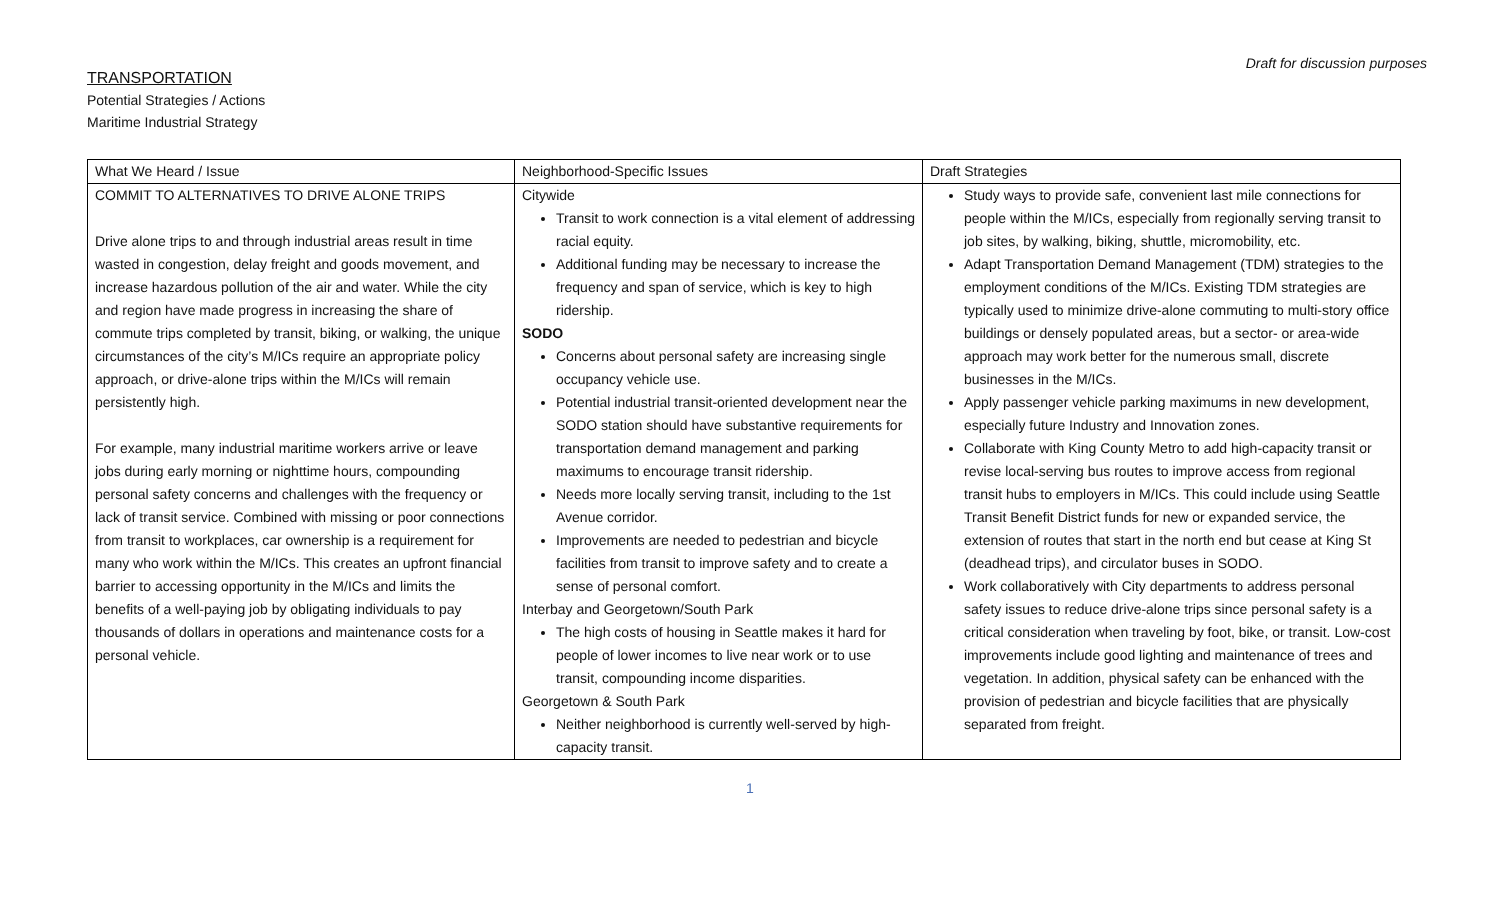Draft for discussion purposes
TRANSPORTATION
Potential Strategies / Actions
Maritime Industrial Strategy
| What We Heard / Issue | Neighborhood-Specific Issues | Draft Strategies |
| --- | --- | --- |
| COMMIT TO ALTERNATIVES TO DRIVE ALONE TRIPS Drive alone trips to and through industrial areas result in time wasted in congestion, delay freight and goods movement, and increase hazardous pollution of the air and water. While the city and region have made progress in increasing the share of commute trips completed by transit, biking, or walking, the unique circumstances of the city’s M/ICs require an appropriate policy approach, or drive-alone trips within the M/ICs will remain persistently high. For example, many industrial maritime workers arrive or leave jobs during early morning or nighttime hours, compounding personal safety concerns and challenges with the frequency or lack of transit service. Combined with missing or poor connections from transit to workplaces, car ownership is a requirement for many who work within the M/ICs. This creates an upfront financial barrier to accessing opportunity in the M/ICs and limits the benefits of a well-paying job by obligating individuals to pay thousands of dollars in operations and maintenance costs for a personal vehicle. | Citywide Transit to work connection is a vital element of addressing racial equity. Additional funding may be necessary to increase the frequency and span of service, which is key to high ridership. SODO Concerns about personal safety are increasing single occupancy vehicle use. Potential industrial transit-oriented development near the SODO station should have substantive requirements for transportation demand management and parking maximums to encourage transit ridership. Needs more locally serving transit, including to the 1st Avenue corridor. Improvements are needed to pedestrian and bicycle facilities from transit to improve safety and to create a sense of personal comfort. Interbay and Georgetown/South Park The high costs of housing in Seattle makes it hard for people of lower incomes to live near work or to use transit, compounding income disparities. Georgetown & South Park Neither neighborhood is currently well-served by high-capacity transit. | Study ways to provide safe, convenient last mile connections for people within the M/ICs, especially from regionally serving transit to job sites, by walking, biking, shuttle, micromobility, etc. Adapt Transportation Demand Management (TDM) strategies to the employment conditions of the M/ICs. Existing TDM strategies are typically used to minimize drive-alone commuting to multi-story office buildings or densely populated areas, but a sector- or area-wide approach may work better for the numerous small, discrete businesses in the M/ICs. Apply passenger vehicle parking maximums in new development, especially future Industry and Innovation zones. Collaborate with King County Metro to add high-capacity transit or revise local-serving bus routes to improve access from regional transit hubs to employers in M/ICs. This could include using Seattle Transit Benefit District funds for new or expanded service, the extension of routes that start in the north end but cease at King St (deadhead trips), and circulator buses in SODO. Work collaboratively with City departments to address personal safety issues to reduce drive-alone trips since personal safety is a critical consideration when traveling by foot, bike, or transit. Low-cost improvements include good lighting and maintenance of trees and vegetation. In addition, physical safety can be enhanced with the provision of pedestrian and bicycle facilities that are physically separated from freight. |
1